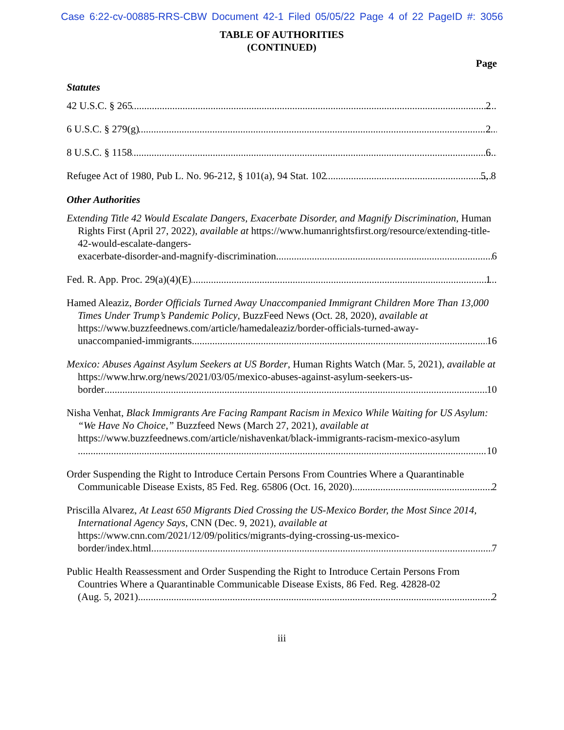Case 6:22-cv-00885-RRS-CBW Document 42-1 Filed 05/05/22 Page 4 of 22 PageID #: 3056
TABLE OF AUTHORITIES
(CONTINUED)
Page
Statutes
42 U.S.C. § 265 2
6 U.S.C. § 279(g) 2
8 U.S.C. § 1158 6
Refugee Act of 1980, Pub L. No. 96-212, § 101(a), 94 Stat. 102 5, 8
Other Authorities
Extending Title 42 Would Escalate Dangers, Exacerbate Disorder, and Magnify Discrimination, Human Rights First (April 27, 2022), available at https://www.humanrightsfirst.org/resource/extending-title-42-would-escalate-dangers-
exacerbate-disorder-and-magnify-discrimination 6
Fed. R. App. Proc. 29(a)(4)(E) 1
Hamed Aleaziz, Border Officials Turned Away Unaccompanied Immigrant Children More Than 13,000 Times Under Trump’s Pandemic Policy, BuzzFeed News (Oct. 28, 2020), available at https://www.buzzfeednews.com/article/hamedaleaziz/border-officials-turned-away-
unaccompanied-immigrants 16
Mexico: Abuses Against Asylum Seekers at US Border, Human Rights Watch (Mar. 5, 2021), available at https://www.hrw.org/news/2021/03/05/mexico-abuses-against-asylum-seekers-us-
border 10
Nisha Venhat, Black Immigrants Are Facing Rampant Racism in Mexico While Waiting for US Asylum: “We Have No Choice,” Buzzfeed News (March 27, 2021), available at https://www.buzzfeednews.com/article/nishavenkat/black-immigrants-racism-mexico-asylum
10
Order Suspending the Right to Introduce Certain Persons From Countries Where a Quarantinable
Communicable Disease Exists, 85 Fed. Reg. 65806 (Oct. 16, 2020) 2
Priscilla Alvarez, At Least 650 Migrants Died Crossing the US-Mexico Border, the Most Since 2014, International Agency Says, CNN (Dec. 9, 2021), available at https://www.cnn.com/2021/12/09/politics/migrants-dying-crossing-us-mexico-
border/index.html 7
Public Health Reassessment and Order Suspending the Right to Introduce Certain Persons From Countries Where a Quarantinable Communicable Disease Exists, 86 Fed. Reg. 42828-02
(Aug. 5, 2021) 2
iii